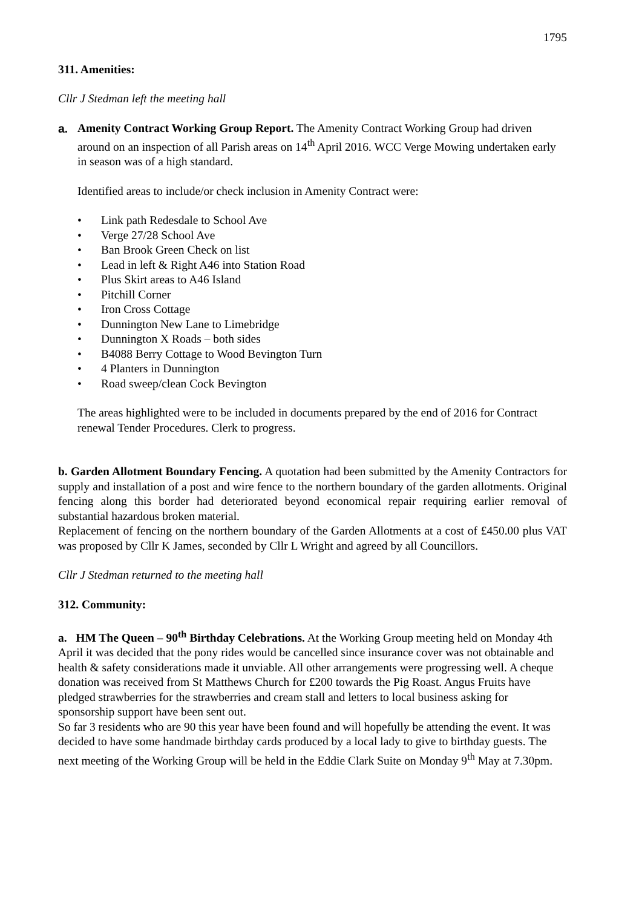1795
311. Amenities:
Cllr J Stedman left the meeting hall
a. Amenity Contract Working Group Report. The Amenity Contract Working Group had driven around on an inspection of all Parish areas on 14<sup>th</sup> April 2016. WCC Verge Mowing undertaken early in season was of a high standard.
Identified areas to include/or check inclusion in Amenity Contract were:
• Link path Redesdale to School Ave
• Verge 27/28 School Ave
• Ban Brook Green Check on list
• Lead in left & Right A46 into Station Road
• Plus Skirt areas to A46 Island
• Pitchill Corner
• Iron Cross Cottage
• Dunnington New Lane to Limebridge
• Dunnington X Roads – both sides
• B4088 Berry Cottage to Wood Bevington Turn
• 4 Planters in Dunnington
• Road sweep/clean Cock Bevington
The areas highlighted were to be included in documents prepared by the end of 2016 for Contract renewal Tender Procedures. Clerk to progress.
b. Garden Allotment Boundary Fencing. A quotation had been submitted by the Amenity Contractors for supply and installation of a post and wire fence to the northern boundary of the garden allotments. Original fencing along this border had deteriorated beyond economical repair requiring earlier removal of substantial hazardous broken material.
Replacement of fencing on the northern boundary of the Garden Allotments at a cost of £450.00 plus VAT was proposed by Cllr K James, seconded by Cllr L Wright and agreed by all Councillors.
Cllr J Stedman returned to the meeting hall
312. Community:
a. HM The Queen – 90<sup>th</sup> Birthday Celebrations. At the Working Group meeting held on Monday 4th April it was decided that the pony rides would be cancelled since insurance cover was not obtainable and health & safety considerations made it unviable. All other arrangements were progressing well. A cheque donation was received from St Matthews Church for £200 towards the Pig Roast. Angus Fruits have pledged strawberries for the strawberries and cream stall and letters to local business asking for sponsorship support have been sent out.
So far 3 residents who are 90 this year have been found and will hopefully be attending the event. It was decided to have some handmade birthday cards produced by a local lady to give to birthday guests. The next meeting of the Working Group will be held in the Eddie Clark Suite on Monday 9<sup>th</sup> May at 7.30pm.